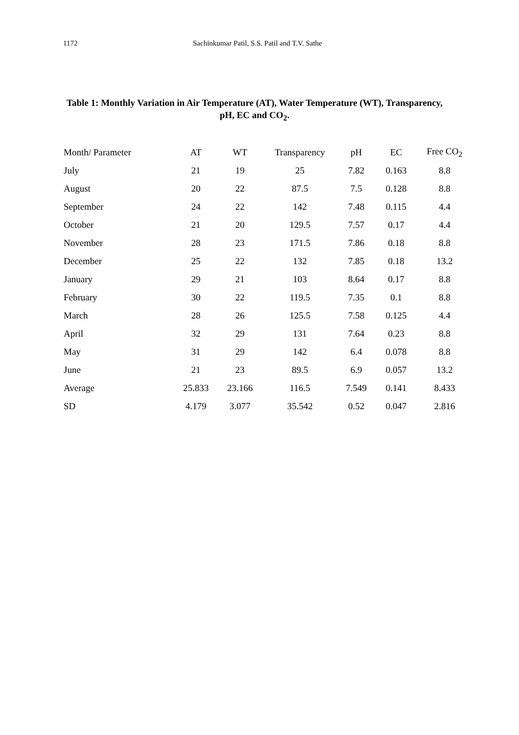1172 Sachinkumar Patil, S.S. Patil and T.V. Sathe
Table 1: Monthly Variation in Air Temperature (AT), Water Temperature (WT), Transparency, pH, EC and CO<sub>2</sub>.
| Month/ Parameter | AT | WT | Transparency | pH | EC | Free CO<sub>2</sub> |
| --- | --- | --- | --- | --- | --- | --- |
| July | 21 | 19 | 25 | 7.82 | 0.163 | 8.8 |
| August | 20 | 22 | 87.5 | 7.5 | 0.128 | 8.8 |
| September | 24 | 22 | 142 | 7.48 | 0.115 | 4.4 |
| October | 21 | 20 | 129.5 | 7.57 | 0.17 | 4.4 |
| November | 28 | 23 | 171.5 | 7.86 | 0.18 | 8.8 |
| December | 25 | 22 | 132 | 7.85 | 0.18 | 13.2 |
| January | 29 | 21 | 103 | 8.64 | 0.17 | 8.8 |
| February | 30 | 22 | 119.5 | 7.35 | 0.1 | 8.8 |
| March | 28 | 26 | 125.5 | 7.58 | 0.125 | 4.4 |
| April | 32 | 29 | 131 | 7.64 | 0.23 | 8.8 |
| May | 31 | 29 | 142 | 6.4 | 0.078 | 8.8 |
| June | 21 | 23 | 89.5 | 6.9 | 0.057 | 13.2 |
| Average | 25.833 | 23.166 | 116.5 | 7.549 | 0.141 | 8.433 |
| SD | 4.179 | 3.077 | 35.542 | 0.52 | 0.047 | 2.816 |